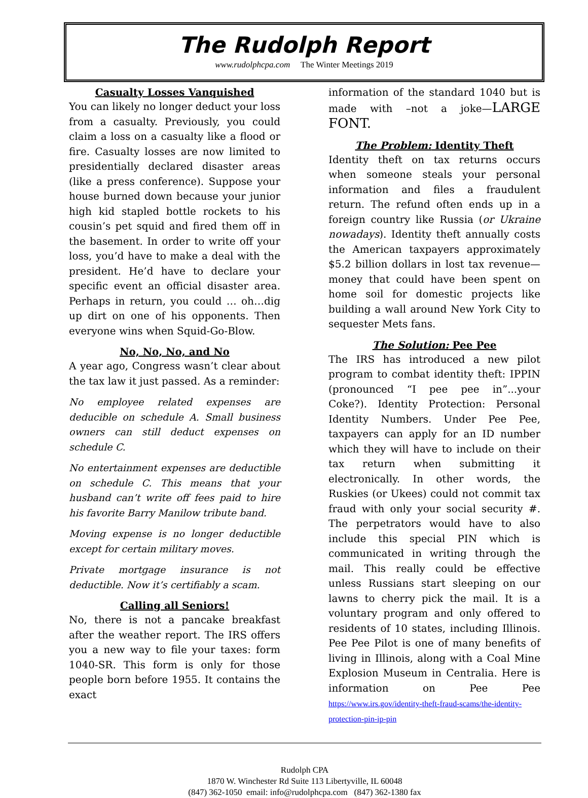The Rudolph Report
www.rudolphcpa.com The Winter Meetings 2019
Casualty Losses Vanquished
You can likely no longer deduct your loss from a casualty. Previously, you could claim a loss on a casualty like a flood or fire. Casualty losses are now limited to presidentially declared disaster areas (like a press conference). Suppose your house burned down because your junior high kid stapled bottle rockets to his cousin’s pet squid and fired them off in the basement. In order to write off your loss, you’d have to make a deal with the president. He’d have to declare your specific event an official disaster area. Perhaps in return, you could … oh…dig up dirt on one of his opponents. Then everyone wins when Squid-Go-Blow.
No, No, No, and No
A year ago, Congress wasn’t clear about the tax law it just passed. As a reminder:
No employee related expenses are deducible on schedule A. Small business owners can still deduct expenses on schedule C.
No entertainment expenses are deductible on schedule C. This means that your husband can’t write off fees paid to hire his favorite Barry Manilow tribute band.
Moving expense is no longer deductible except for certain military moves.
Private mortgage insurance is not deductible. Now it’s certifiably a scam.
Calling all Seniors!
No, there is not a pancake breakfast after the weather report. The IRS offers you a new way to file your taxes: form 1040-SR. This form is only for those people born before 1955. It contains the exact
information of the standard 1040 but is made with –not a joke—LARGE FONT.
The Problem: Identity Theft
Identity theft on tax returns occurs when someone steals your personal information and files a fraudulent return. The refund often ends up in a foreign country like Russia (or Ukraine nowadays). Identity theft annually costs the American taxpayers approximately $5.2 billion dollars in lost tax revenue—money that could have been spent on home soil for domestic projects like building a wall around New York City to sequester Mets fans.
The Solution: Pee Pee
The IRS has introduced a new pilot program to combat identity theft: IPPIN (pronounced “I pee pee in”...your Coke?). Identity Protection: Personal Identity Numbers. Under Pee Pee, taxpayers can apply for an ID number which they will have to include on their tax return when submitting it electronically. In other words, the Ruskies (or Ukees) could not commit tax fraud with only your social security #. The perpetrators would have to also include this special PIN which is communicated in writing through the mail. This really could be effective unless Russians start sleeping on our lawns to cherry pick the mail. It is a voluntary program and only offered to residents of 10 states, including Illinois. Pee Pee Pilot is one of many benefits of living in Illinois, along with a Coal Mine Explosion Museum in Centralia. Here is information on Pee Pee https://www.irs.gov/identity-theft-fraud-scams/the-identity-protection-pin-ip-pin
Rudolph CPA
1870 W. Winchester Rd Suite 113 Libertyville, IL 60048
(847) 362-1050 email: info@rudolphcpa.com (847) 362-1380 fax